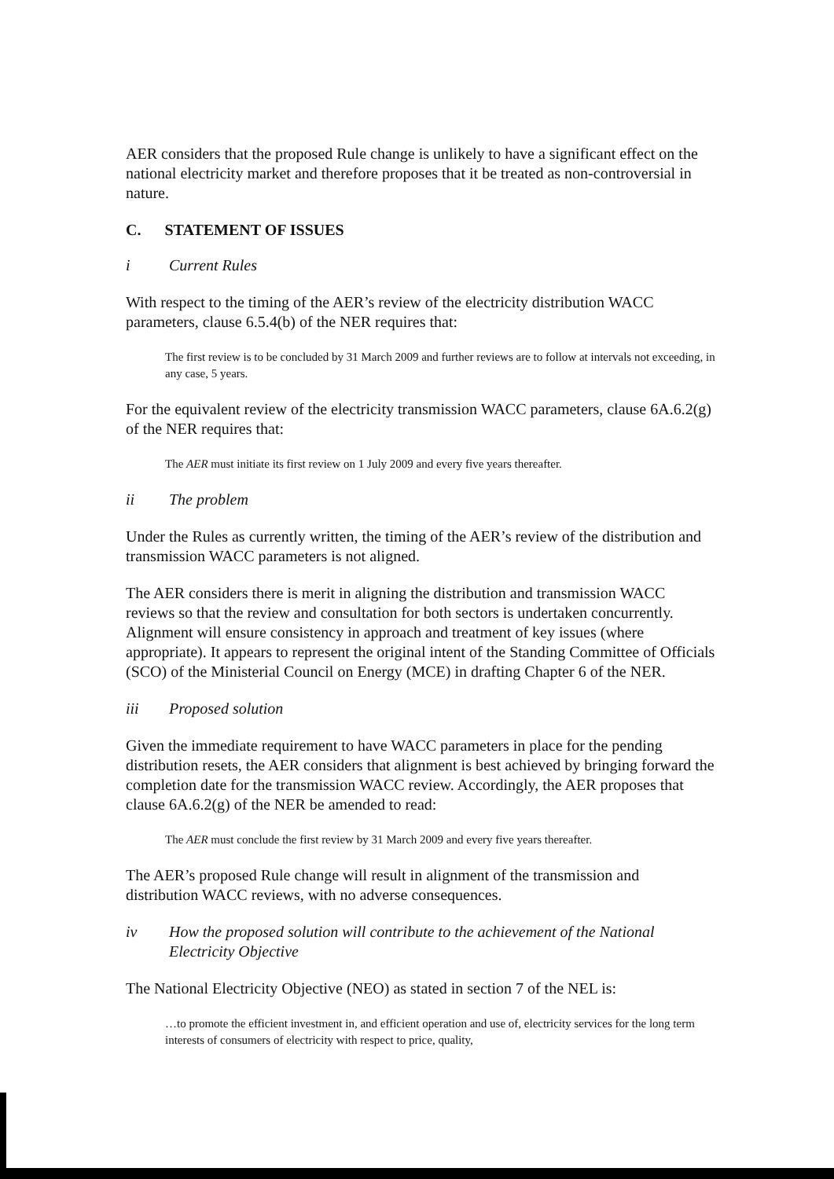AER considers that the proposed Rule change is unlikely to have a significant effect on the national electricity market and therefore proposes that it be treated as non-controversial in nature.
C. STATEMENT OF ISSUES
i Current Rules
With respect to the timing of the AER’s review of the electricity distribution WACC parameters, clause 6.5.4(b) of the NER requires that:
The first review is to be concluded by 31 March 2009 and further reviews are to follow at intervals not exceeding, in any case, 5 years.
For the equivalent review of the electricity transmission WACC parameters, clause 6A.6.2(g) of the NER requires that:
The AER must initiate its first review on 1 July 2009 and every five years thereafter.
ii The problem
Under the Rules as currently written, the timing of the AER’s review of the distribution and transmission WACC parameters is not aligned.
The AER considers there is merit in aligning the distribution and transmission WACC reviews so that the review and consultation for both sectors is undertaken concurrently. Alignment will ensure consistency in approach and treatment of key issues (where appropriate). It appears to represent the original intent of the Standing Committee of Officials (SCO) of the Ministerial Council on Energy (MCE) in drafting Chapter 6 of the NER.
iii Proposed solution
Given the immediate requirement to have WACC parameters in place for the pending distribution resets, the AER considers that alignment is best achieved by bringing forward the completion date for the transmission WACC review. Accordingly, the AER proposes that clause 6A.6.2(g) of the NER be amended to read:
The AER must conclude the first review by 31 March 2009 and every five years thereafter.
The AER’s proposed Rule change will result in alignment of the transmission and distribution WACC reviews, with no adverse consequences.
iv How the proposed solution will contribute to the achievement of the National Electricity Objective
The National Electricity Objective (NEO) as stated in section 7 of the NEL is:
…to promote the efficient investment in, and efficient operation and use of, electricity services for the long term interests of consumers of electricity with respect to price, quality,